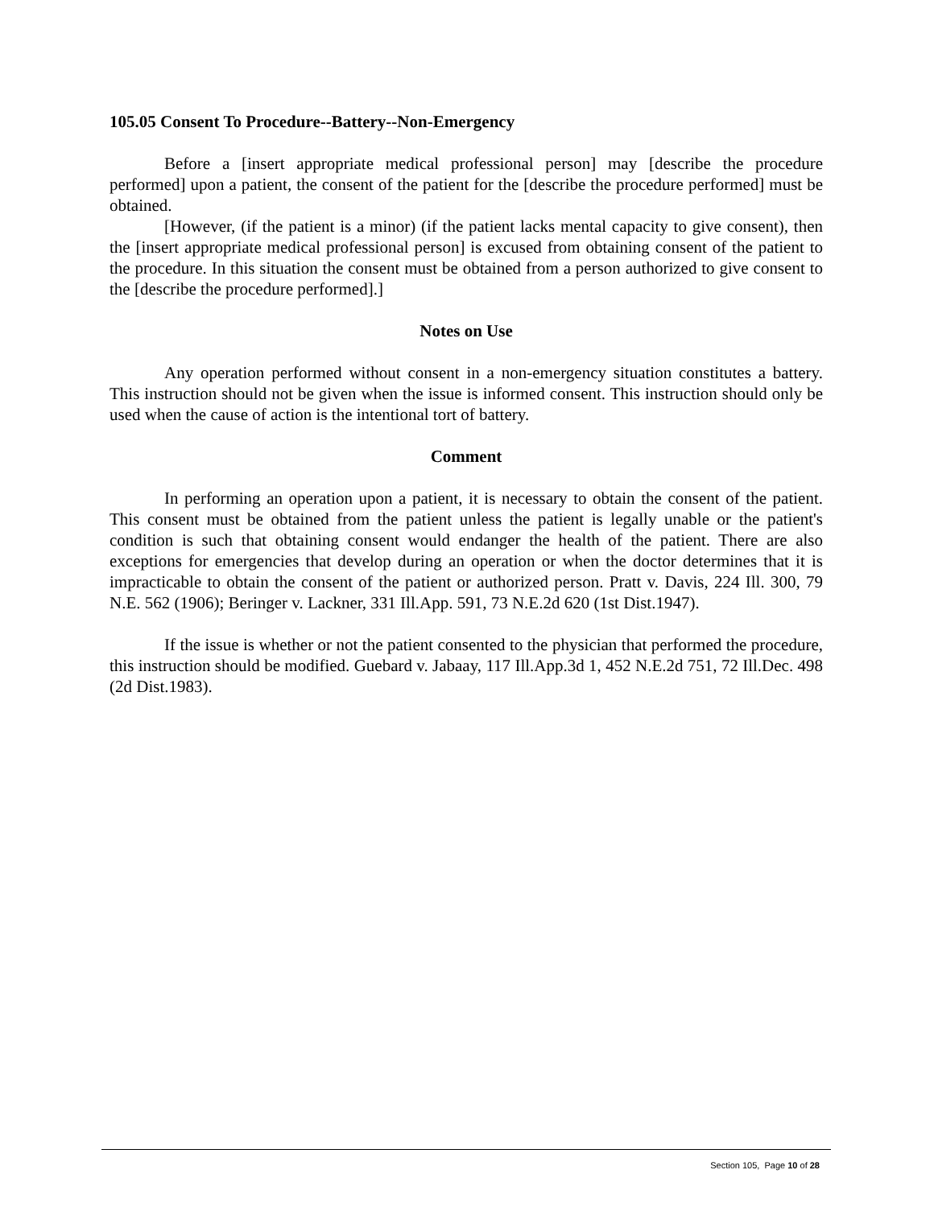105.05 Consent To Procedure--Battery--Non-Emergency
Before a [insert appropriate medical professional person] may [describe the procedure performed] upon a patient, the consent of the patient for the [describe the procedure performed] must be obtained.
[However, (if the patient is a minor) (if the patient lacks mental capacity to give consent), then the [insert appropriate medical professional person] is excused from obtaining consent of the patient to the procedure. In this situation the consent must be obtained from a person authorized to give consent to the [describe the procedure performed].]
Notes on Use
Any operation performed without consent in a non-emergency situation constitutes a battery. This instruction should not be given when the issue is informed consent. This instruction should only be used when the cause of action is the intentional tort of battery.
Comment
In performing an operation upon a patient, it is necessary to obtain the consent of the patient. This consent must be obtained from the patient unless the patient is legally unable or the patient's condition is such that obtaining consent would endanger the health of the patient. There are also exceptions for emergencies that develop during an operation or when the doctor determines that it is impracticable to obtain the consent of the patient or authorized person. Pratt v. Davis, 224 Ill. 300, 79 N.E. 562 (1906); Beringer v. Lackner, 331 Ill.App. 591, 73 N.E.2d 620 (1st Dist.1947).
If the issue is whether or not the patient consented to the physician that performed the procedure, this instruction should be modified. Guebard v. Jabaay, 117 Ill.App.3d 1, 452 N.E.2d 751, 72 Ill.Dec. 498 (2d Dist.1983).
Section 105, Page 10 of 28